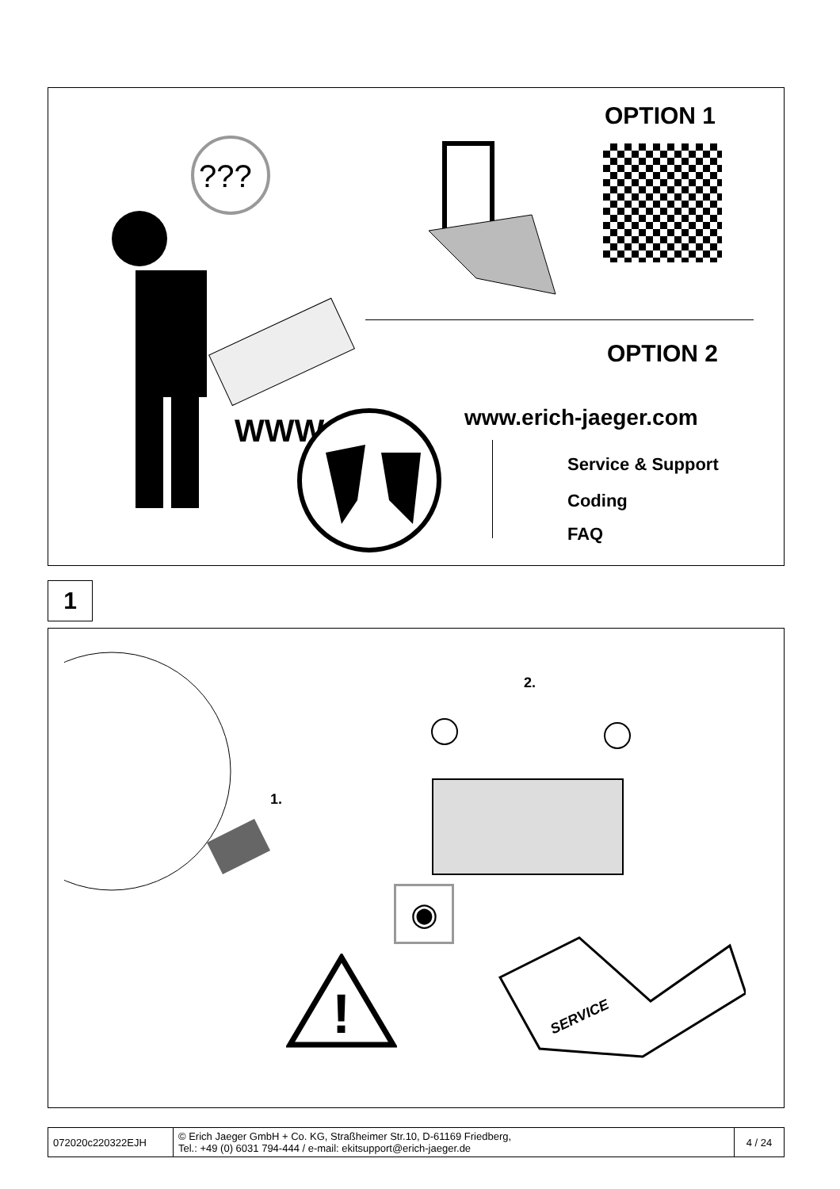OPTION 1
???
OPTION 2
WWW www.erich-jaeger.com
Service & Support
Coding
FAQ
1
1.
2.
◉
!
SERVICE
| 072020c220322EJH | © Erich Jaeger GmbH + Co. KG, Straßheimer Str.10, D-61169 Friedberg, Tel.: +49 (0) 6031 794-444 / e-mail: ekitsupport@erich-jaeger.de | 4 / 24 |